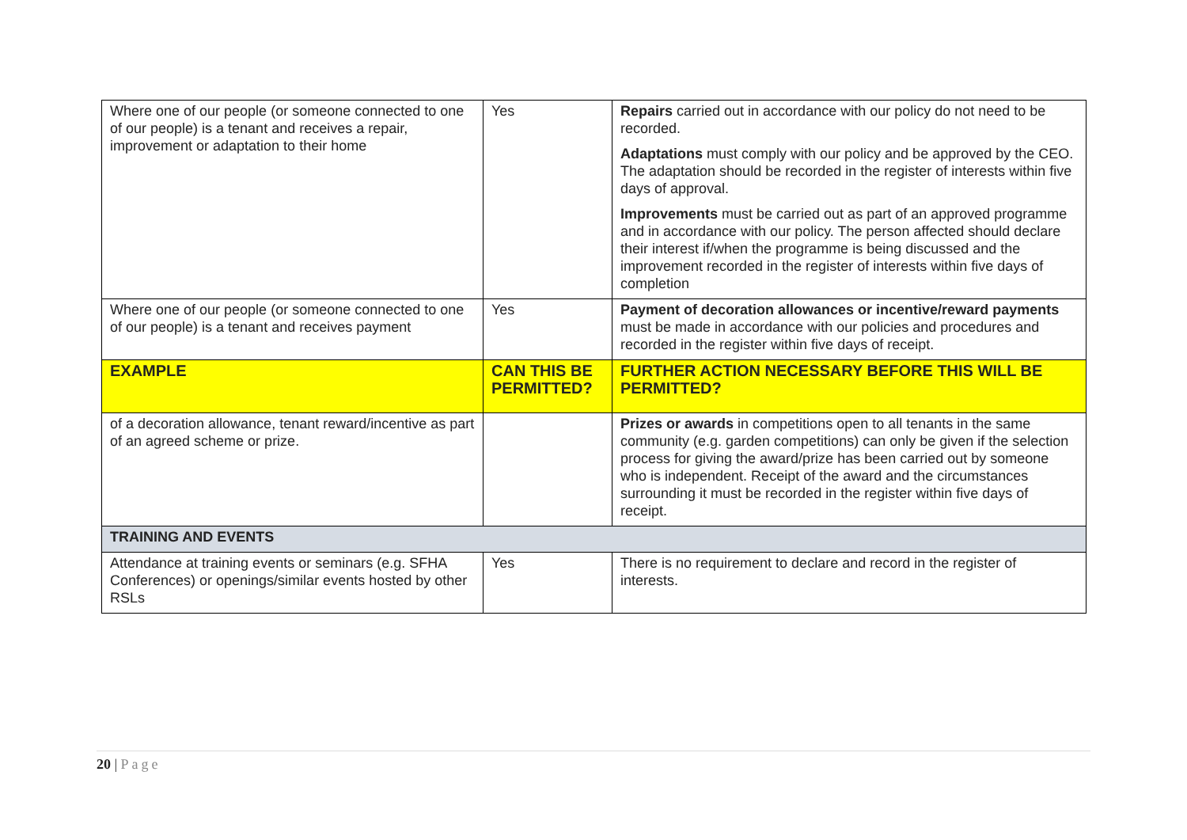| Where one of our people (or someone connected to one of our people) is a tenant and receives a repair, improvement or adaptation to their home | Yes | Repairs carried out in accordance with our policy do not need to be recorded. Adaptations must comply with our policy and be approved by the CEO. The adaptation should be recorded in the register of interests within five days of approval. Improvements must be carried out as part of an approved programme and in accordance with our policy. The person affected should declare their interest if/when the programme is being discussed and the improvement recorded in the register of interests within five days of completion |
| Where one of our people (or someone connected to one of our people) is a tenant and receives payment | Yes | Payment of decoration allowances or incentive/reward payments must be made in accordance with our policies and procedures and recorded in the register within five days of receipt. |
| EXAMPLE | CAN THIS BE PERMITTED? | FURTHER ACTION NECESSARY BEFORE THIS WILL BE PERMITTED? |
| of a decoration allowance, tenant reward/incentive as part of an agreed scheme or prize. | | Prizes or awards in competitions open to all tenants in the same community (e.g. garden competitions) can only be given if the selection process for giving the award/prize has been carried out by someone who is independent. Receipt of the award and the circumstances surrounding it must be recorded in the register within five days of receipt. |
| TRAINING AND EVENTS | | |
| Attendance at training events or seminars (e.g. SFHA Conferences) or openings/similar events hosted by other RSLs | Yes | There is no requirement to declare and record in the register of interests. |
20 | Page